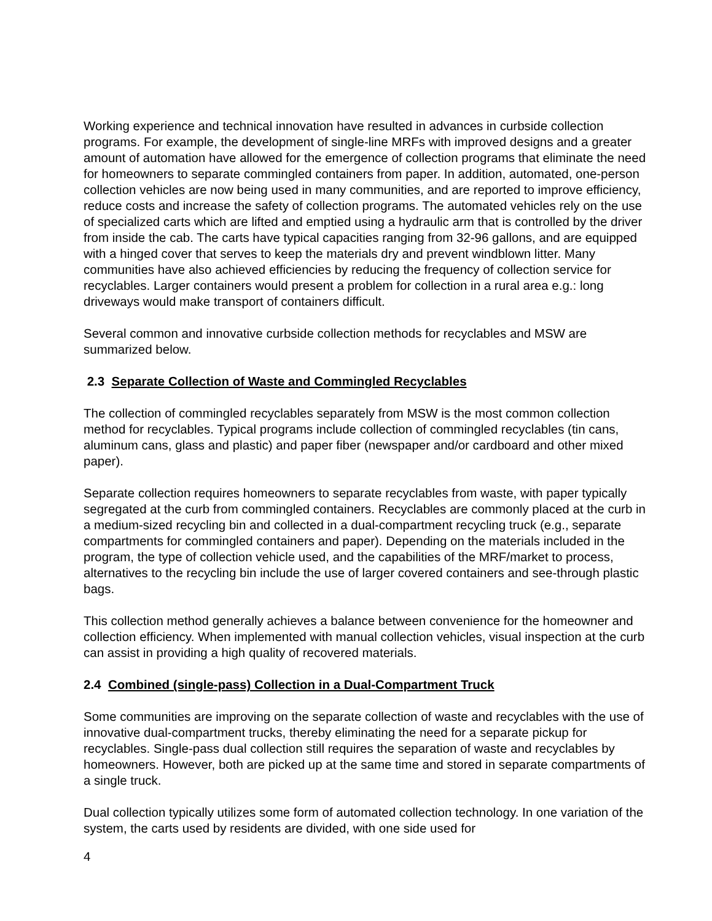Working experience and technical innovation have resulted in advances in curbside collection programs. For example, the development of single-line MRFs with improved designs and a greater amount of automation have allowed for the emergence of collection programs that eliminate the need for homeowners to separate commingled containers from paper. In addition, automated, one-person collection vehicles are now being used in many communities, and are reported to improve efficiency, reduce costs and increase the safety of collection programs. The automated vehicles rely on the use of specialized carts which are lifted and emptied using a hydraulic arm that is controlled by the driver from inside the cab. The carts have typical capacities ranging from 32-96 gallons, and are equipped with a hinged cover that serves to keep the materials dry and prevent windblown litter. Many communities have also achieved efficiencies by reducing the frequency of collection service for recyclables. Larger containers would present a problem for collection in a rural area e.g.: long driveways would make transport of containers difficult.
Several common and innovative curbside collection methods for recyclables and MSW are summarized below.
2.3 Separate Collection of Waste and Commingled Recyclables
The collection of commingled recyclables separately from MSW is the most common collection method for recyclables. Typical programs include collection of commingled recyclables (tin cans, aluminum cans, glass and plastic) and paper fiber (newspaper and/or cardboard and other mixed paper).
Separate collection requires homeowners to separate recyclables from waste, with paper typically segregated at the curb from commingled containers. Recyclables are commonly placed at the curb in a medium-sized recycling bin and collected in a dual-compartment recycling truck (e.g., separate compartments for commingled containers and paper). Depending on the materials included in the program, the type of collection vehicle used, and the capabilities of the MRF/market to process, alternatives to the recycling bin include the use of larger covered containers and see-through plastic bags.
This collection method generally achieves a balance between convenience for the homeowner and collection efficiency. When implemented with manual collection vehicles, visual inspection at the curb can assist in providing a high quality of recovered materials.
2.4 Combined (single-pass) Collection in a Dual-Compartment Truck
Some communities are improving on the separate collection of waste and recyclables with the use of innovative dual-compartment trucks, thereby eliminating the need for a separate pickup for recyclables. Single-pass dual collection still requires the separation of waste and recyclables by homeowners. However, both are picked up at the same time and stored in separate compartments of a single truck.
Dual collection typically utilizes some form of automated collection technology. In one variation of the system, the carts used by residents are divided, with one side used for
4